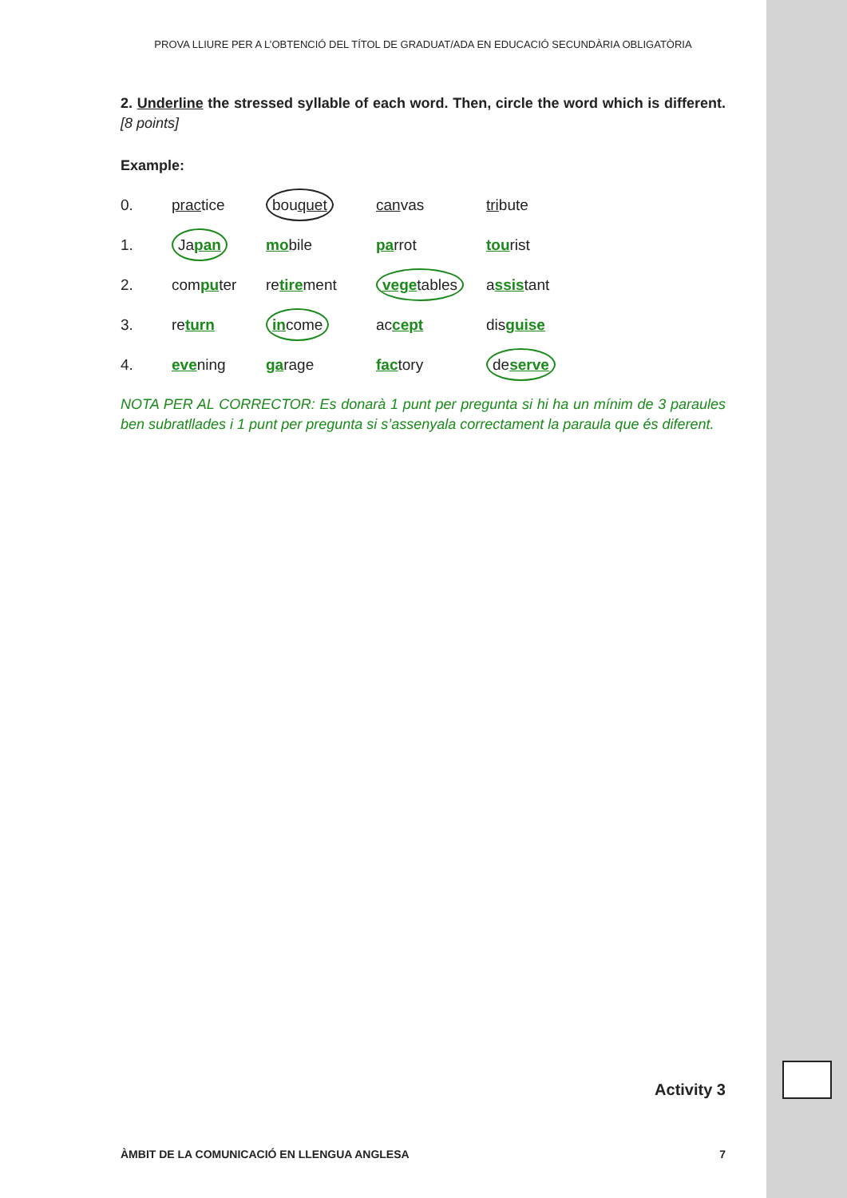PROVA LLIURE PER A L’OBTENCIÓ DEL TÍTOL DE GRADUAT/ADA EN EDUCACIÓ SECUNDÀRIA OBLIGATÒRIA
2. Underline the stressed syllable of each word. Then, circle the word which is different. [8 points]
Example:
| 0. | prac tice | bou quet | can vas | tri bute |
| 1. | Ja pan | mo bile | pa rrot | tou rist |
| 2. | com pu ter | re tire ment | vege tables | a ssis tant |
| 3. | re turn | in come | ac cept | dis guise |
| 4. | eve ning | ga rage | fac tory | de serve |
NOTA PER AL CORRECTOR: Es donarà 1 punt per pregunta si hi ha un mínim de 3 paraules ben subratllades i 1 punt per pregunta si s’assenyala correctament la paraula que és diferent.
Activity 3
ÀMBIT DE LA COMUNICACIÓ EN LLENGUA ANGLESA 7